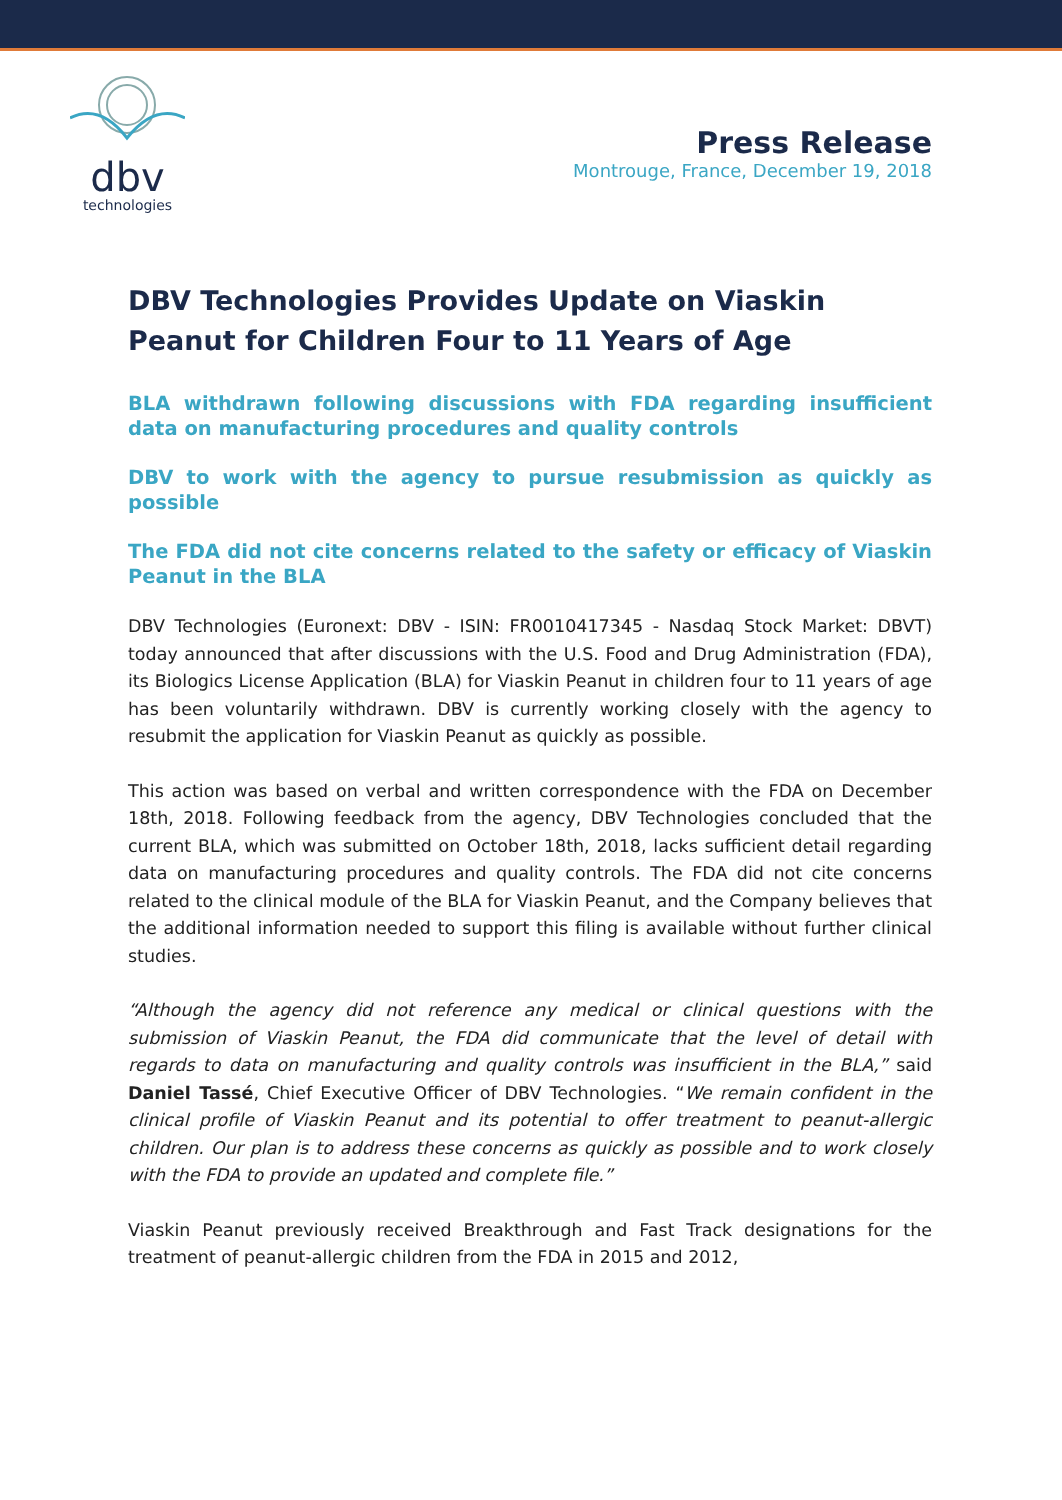dbv
technologies
Press Release
Montrouge, France, December 19, 2018
DBV Technologies Provides Update on Viaskin Peanut for Children Four to 11 Years of Age
BLA withdrawn following discussions with FDA regarding insufficient data on manufacturing procedures and quality controls
DBV to work with the agency to pursue resubmission as quickly as possible
The FDA did not cite concerns related to the safety or efficacy of Viaskin Peanut in the BLA
DBV Technologies (Euronext: DBV - ISIN: FR0010417345 - Nasdaq Stock Market: DBVT) today announced that after discussions with the U.S. Food and Drug Administration (FDA), its Biologics License Application (BLA) for Viaskin Peanut in children four to 11 years of age has been voluntarily withdrawn. DBV is currently working closely with the agency to resubmit the application for Viaskin Peanut as quickly as possible.
This action was based on verbal and written correspondence with the FDA on December 18th, 2018. Following feedback from the agency, DBV Technologies concluded that the current BLA, which was submitted on October 18th, 2018, lacks sufficient detail regarding data on manufacturing procedures and quality controls. The FDA did not cite concerns related to the clinical module of the BLA for Viaskin Peanut, and the Company believes that the additional information needed to support this filing is available without further clinical studies.
“Although the agency did not reference any medical or clinical questions with the submission of Viaskin Peanut, the FDA did communicate that the level of detail with regards to data on manufacturing and quality controls was insufficient in the BLA,” said Daniel Tassé, Chief Executive Officer of DBV Technologies. “We remain confident in the clinical profile of Viaskin Peanut and its potential to offer treatment to peanut-allergic children. Our plan is to address these concerns as quickly as possible and to work closely with the FDA to provide an updated and complete file.”
Viaskin Peanut previously received Breakthrough and Fast Track designations for the treatment of peanut-allergic children from the FDA in 2015 and 2012,